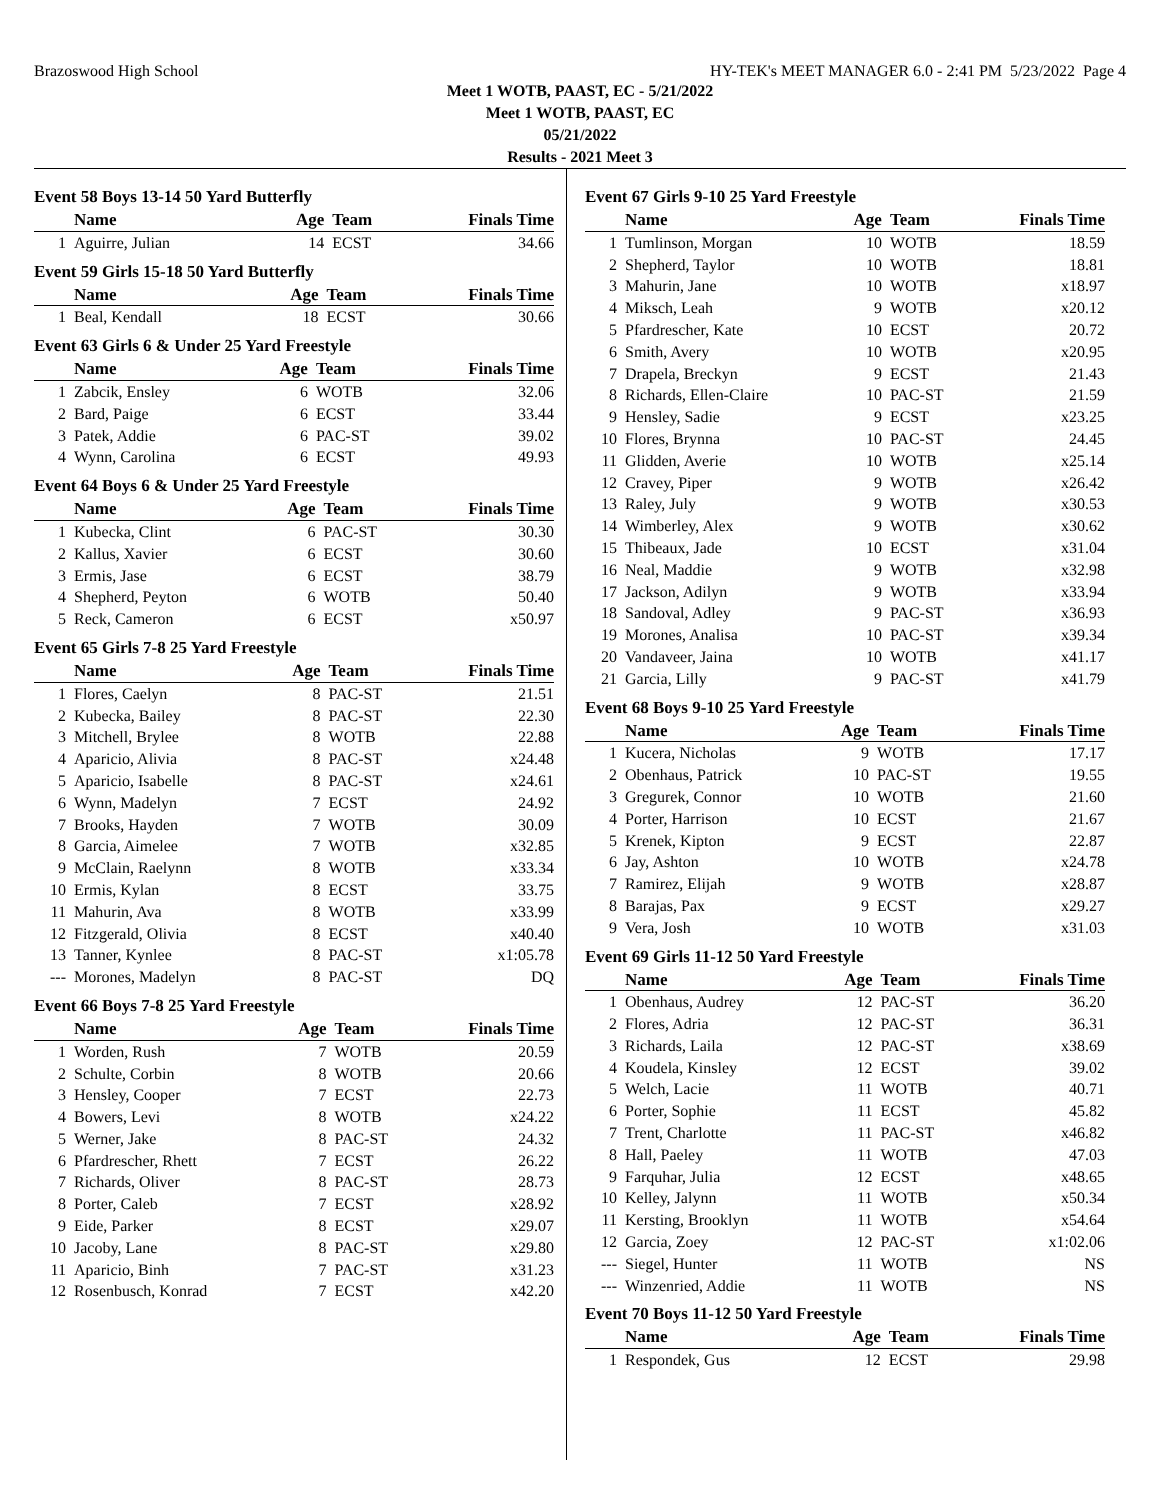Brazoswood High School HY-TEK's MEET MANAGER 6.0 - 2:41 PM 5/23/2022 Page 4
Meet 1 WOTB, PAAST, EC - 5/21/2022
Meet 1 WOTB, PAAST, EC
05/21/2022
Results - 2021 Meet 3
Event 58 Boys 13-14 50 Yard Butterfly
| | Name | Age | Team | Finals Time |
| --- | --- | --- | --- | --- |
| 1 | Aguirre, Julian | 14 | ECST | 34.66 |
Event 59 Girls 15-18 50 Yard Butterfly
| | Name | Age | Team | Finals Time |
| --- | --- | --- | --- | --- |
| 1 | Beal, Kendall | 18 | ECST | 30.66 |
Event 63 Girls 6 & Under 25 Yard Freestyle
| | Name | Age | Team | Finals Time |
| --- | --- | --- | --- | --- |
| 1 | Zabcik, Ensley | 6 | WOTB | 32.06 |
| 2 | Bard, Paige | 6 | ECST | 33.44 |
| 3 | Patek, Addie | 6 | PAC-ST | 39.02 |
| 4 | Wynn, Carolina | 6 | ECST | 49.93 |
Event 64 Boys 6 & Under 25 Yard Freestyle
| | Name | Age | Team | Finals Time |
| --- | --- | --- | --- | --- |
| 1 | Kubecka, Clint | 6 | PAC-ST | 30.30 |
| 2 | Kallus, Xavier | 6 | ECST | 30.60 |
| 3 | Ermis, Jase | 6 | ECST | 38.79 |
| 4 | Shepherd, Peyton | 6 | WOTB | 50.40 |
| 5 | Reck, Cameron | 6 | ECST | x50.97 |
Event 65 Girls 7-8 25 Yard Freestyle
| | Name | Age | Team | Finals Time |
| --- | --- | --- | --- | --- |
| 1 | Flores, Caelyn | 8 | PAC-ST | 21.51 |
| 2 | Kubecka, Bailey | 8 | PAC-ST | 22.30 |
| 3 | Mitchell, Brylee | 8 | WOTB | 22.88 |
| 4 | Aparicio, Alivia | 8 | PAC-ST | x24.48 |
| 5 | Aparicio, Isabelle | 8 | PAC-ST | x24.61 |
| 6 | Wynn, Madelyn | 7 | ECST | 24.92 |
| 7 | Brooks, Hayden | 7 | WOTB | 30.09 |
| 8 | Garcia, Aimelee | 7 | WOTB | x32.85 |
| 9 | McClain, Raelynn | 8 | WOTB | x33.34 |
| 10 | Ermis, Kylan | 8 | ECST | 33.75 |
| 11 | Mahurin, Ava | 8 | WOTB | x33.99 |
| 12 | Fitzgerald, Olivia | 8 | ECST | x40.40 |
| 13 | Tanner, Kynlee | 8 | PAC-ST | x1:05.78 |
| --- | Morones, Madelyn | 8 | PAC-ST | DQ |
Event 66 Boys 7-8 25 Yard Freestyle
| | Name | Age | Team | Finals Time |
| --- | --- | --- | --- | --- |
| 1 | Worden, Rush | 7 | WOTB | 20.59 |
| 2 | Schulte, Corbin | 8 | WOTB | 20.66 |
| 3 | Hensley, Cooper | 7 | ECST | 22.73 |
| 4 | Bowers, Levi | 8 | WOTB | x24.22 |
| 5 | Werner, Jake | 8 | PAC-ST | 24.32 |
| 6 | Pfardrescher, Rhett | 7 | ECST | 26.22 |
| 7 | Richards, Oliver | 8 | PAC-ST | 28.73 |
| 8 | Porter, Caleb | 7 | ECST | x28.92 |
| 9 | Eide, Parker | 8 | ECST | x29.07 |
| 10 | Jacoby, Lane | 8 | PAC-ST | x29.80 |
| 11 | Aparicio, Binh | 7 | PAC-ST | x31.23 |
| 12 | Rosenbusch, Konrad | 7 | ECST | x42.20 |
Event 67 Girls 9-10 25 Yard Freestyle
| | Name | Age | Team | Finals Time |
| --- | --- | --- | --- | --- |
| 1 | Tumlinson, Morgan | 10 | WOTB | 18.59 |
| 2 | Shepherd, Taylor | 10 | WOTB | 18.81 |
| 3 | Mahurin, Jane | 10 | WOTB | x18.97 |
| 4 | Miksch, Leah | 9 | WOTB | x20.12 |
| 5 | Pfardrescher, Kate | 10 | ECST | 20.72 |
| 6 | Smith, Avery | 10 | WOTB | x20.95 |
| 7 | Drapela, Breckyn | 9 | ECST | 21.43 |
| 8 | Richards, Ellen-Claire | 10 | PAC-ST | 21.59 |
| 9 | Hensley, Sadie | 9 | ECST | x23.25 |
| 10 | Flores, Brynna | 10 | PAC-ST | 24.45 |
| 11 | Glidden, Averie | 10 | WOTB | x25.14 |
| 12 | Cravey, Piper | 9 | WOTB | x26.42 |
| 13 | Raley, July | 9 | WOTB | x30.53 |
| 14 | Wimberley, Alex | 9 | WOTB | x30.62 |
| 15 | Thibeaux, Jade | 10 | ECST | x31.04 |
| 16 | Neal, Maddie | 9 | WOTB | x32.98 |
| 17 | Jackson, Adilyn | 9 | WOTB | x33.94 |
| 18 | Sandoval, Adley | 9 | PAC-ST | x36.93 |
| 19 | Morones, Analisa | 10 | PAC-ST | x39.34 |
| 20 | Vandaveer, Jaina | 10 | WOTB | x41.17 |
| 21 | Garcia, Lilly | 9 | PAC-ST | x41.79 |
Event 68 Boys 9-10 25 Yard Freestyle
| | Name | Age | Team | Finals Time |
| --- | --- | --- | --- | --- |
| 1 | Kucera, Nicholas | 9 | WOTB | 17.17 |
| 2 | Obenhaus, Patrick | 10 | PAC-ST | 19.55 |
| 3 | Gregurek, Connor | 10 | WOTB | 21.60 |
| 4 | Porter, Harrison | 10 | ECST | 21.67 |
| 5 | Krenek, Kipton | 9 | ECST | 22.87 |
| 6 | Jay, Ashton | 10 | WOTB | x24.78 |
| 7 | Ramirez, Elijah | 9 | WOTB | x28.87 |
| 8 | Barajas, Pax | 9 | ECST | x29.27 |
| 9 | Vera, Josh | 10 | WOTB | x31.03 |
Event 69 Girls 11-12 50 Yard Freestyle
| | Name | Age | Team | Finals Time |
| --- | --- | --- | --- | --- |
| 1 | Obenhaus, Audrey | 12 | PAC-ST | 36.20 |
| 2 | Flores, Adria | 12 | PAC-ST | 36.31 |
| 3 | Richards, Laila | 12 | PAC-ST | x38.69 |
| 4 | Koudela, Kinsley | 12 | ECST | 39.02 |
| 5 | Welch, Lacie | 11 | WOTB | 40.71 |
| 6 | Porter, Sophie | 11 | ECST | 45.82 |
| 7 | Trent, Charlotte | 11 | PAC-ST | x46.82 |
| 8 | Hall, Paeley | 11 | WOTB | 47.03 |
| 9 | Farquhar, Julia | 12 | ECST | x48.65 |
| 10 | Kelley, Jalynn | 11 | WOTB | x50.34 |
| 11 | Kersting, Brooklyn | 11 | WOTB | x54.64 |
| 12 | Garcia, Zoey | 12 | PAC-ST | x1:02.06 |
| --- | Siegel, Hunter | 11 | WOTB | NS |
| --- | Winzenried, Addie | 11 | WOTB | NS |
Event 70 Boys 11-12 50 Yard Freestyle
| | Name | Age | Team | Finals Time |
| --- | --- | --- | --- | --- |
| 1 | Respondek, Gus | 12 | ECST | 29.98 |